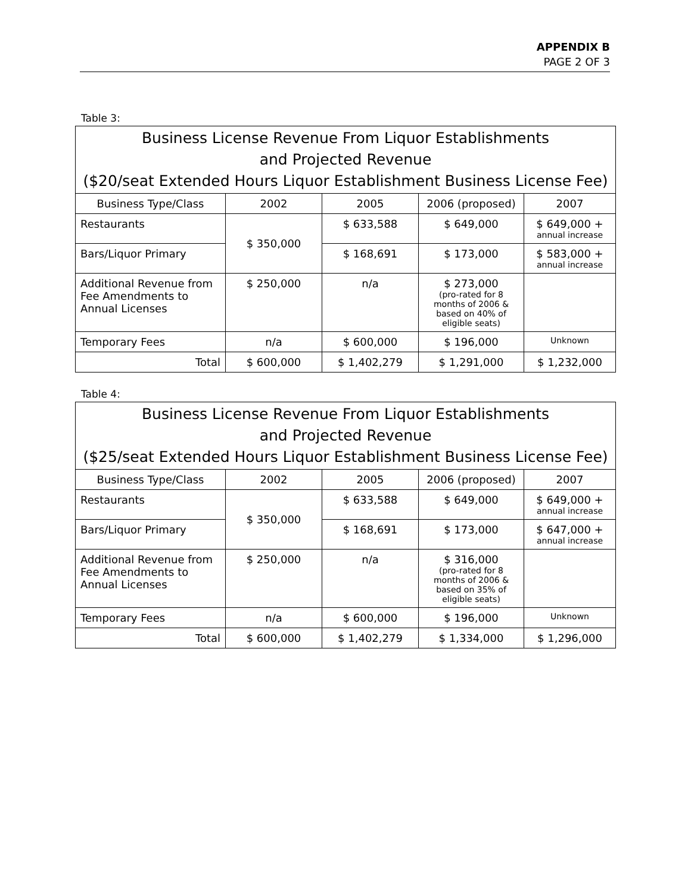APPENDIX B
PAGE 2 OF 3
Table 3:
| Business License Revenue From Liquor Establishments and Projected Revenue ($20/seat Extended Hours Liquor Establishment Business License Fee) | | | | |
| --- | --- | --- | --- | --- |
| Business Type/Class | 2002 | 2005 | 2006 (proposed) | 2007 |
| Restaurants | $ 350,000 | $ 633,588 | $ 649,000 | $ 649,000 + annual increase |
| Bars/Liquor Primary | | $ 168,691 | $ 173,000 | $ 583,000 + annual increase |
| Additional Revenue from Fee Amendments to Annual Licenses | $ 250,000 | n/a | $ 273,000 (pro-rated for 8 months of 2006 & based on 40% of eligible seats) | |
| Temporary Fees | n/a | $ 600,000 | $ 196,000 | Unknown |
| Total | $ 600,000 | $ 1,402,279 | $ 1,291,000 | $ 1,232,000 |
Table 4:
| Business License Revenue From Liquor Establishments and Projected Revenue ($25/seat Extended Hours Liquor Establishment Business License Fee) | | | | |
| --- | --- | --- | --- | --- |
| Business Type/Class | 2002 | 2005 | 2006 (proposed) | 2007 |
| Restaurants | $ 350,000 | $ 633,588 | $ 649,000 | $ 649,000 + annual increase |
| Bars/Liquor Primary | | $ 168,691 | $ 173,000 | $ 647,000 + annual increase |
| Additional Revenue from Fee Amendments to Annual Licenses | $ 250,000 | n/a | $ 316,000 (pro-rated for 8 months of 2006 & based on 35% of eligible seats) | |
| Temporary Fees | n/a | $ 600,000 | $ 196,000 | Unknown |
| Total | $ 600,000 | $ 1,402,279 | $ 1,334,000 | $ 1,296,000 |